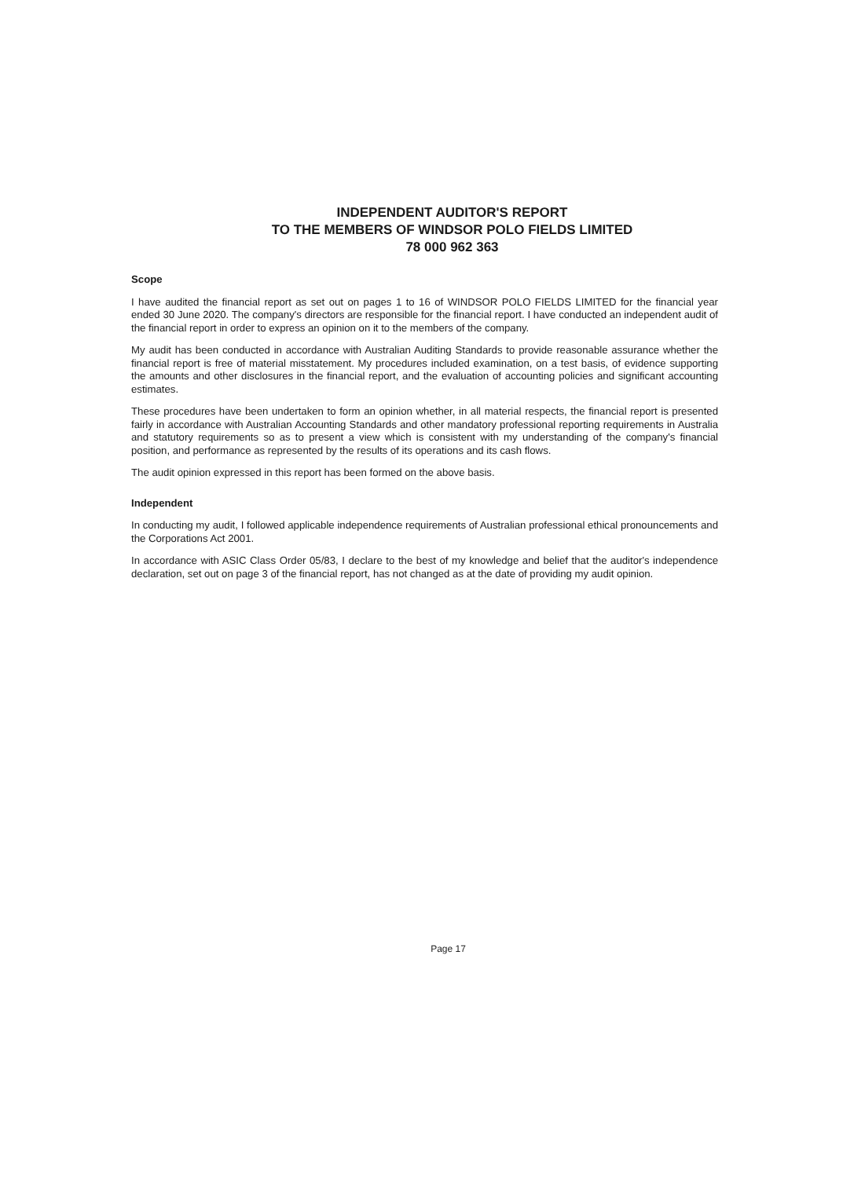INDEPENDENT AUDITOR'S REPORT
TO THE MEMBERS OF WINDSOR POLO FIELDS LIMITED
78 000 962 363
Scope
I have audited the financial report as set out on pages 1 to 16 of WINDSOR POLO FIELDS LIMITED for the financial year ended 30 June 2020. The company's directors are responsible for the financial report. I have conducted an independent audit of the financial report in order to express an opinion on it to the members of the company.
My audit has been conducted in accordance with Australian Auditing Standards to provide reasonable assurance whether the financial report is free of material misstatement. My procedures included examination, on a test basis, of evidence supporting the amounts and other disclosures in the financial report, and the evaluation of accounting policies and significant accounting estimates.
These procedures have been undertaken to form an opinion whether, in all material respects, the financial report is presented fairly in accordance with Australian Accounting Standards and other mandatory professional reporting requirements in Australia and statutory requirements so as to present a view which is consistent with my understanding of the company's financial position, and performance as represented by the results of its operations and its cash flows.
The audit opinion expressed in this report has been formed on the above basis.
Independent
In conducting my audit, I followed applicable independence requirements of Australian professional ethical pronouncements and the Corporations Act 2001.
In accordance with ASIC Class Order 05/83, I declare to the best of my knowledge and belief that the auditor's independence declaration, set out on page 3 of the financial report, has not changed as at the date of providing my audit opinion.
Page 17